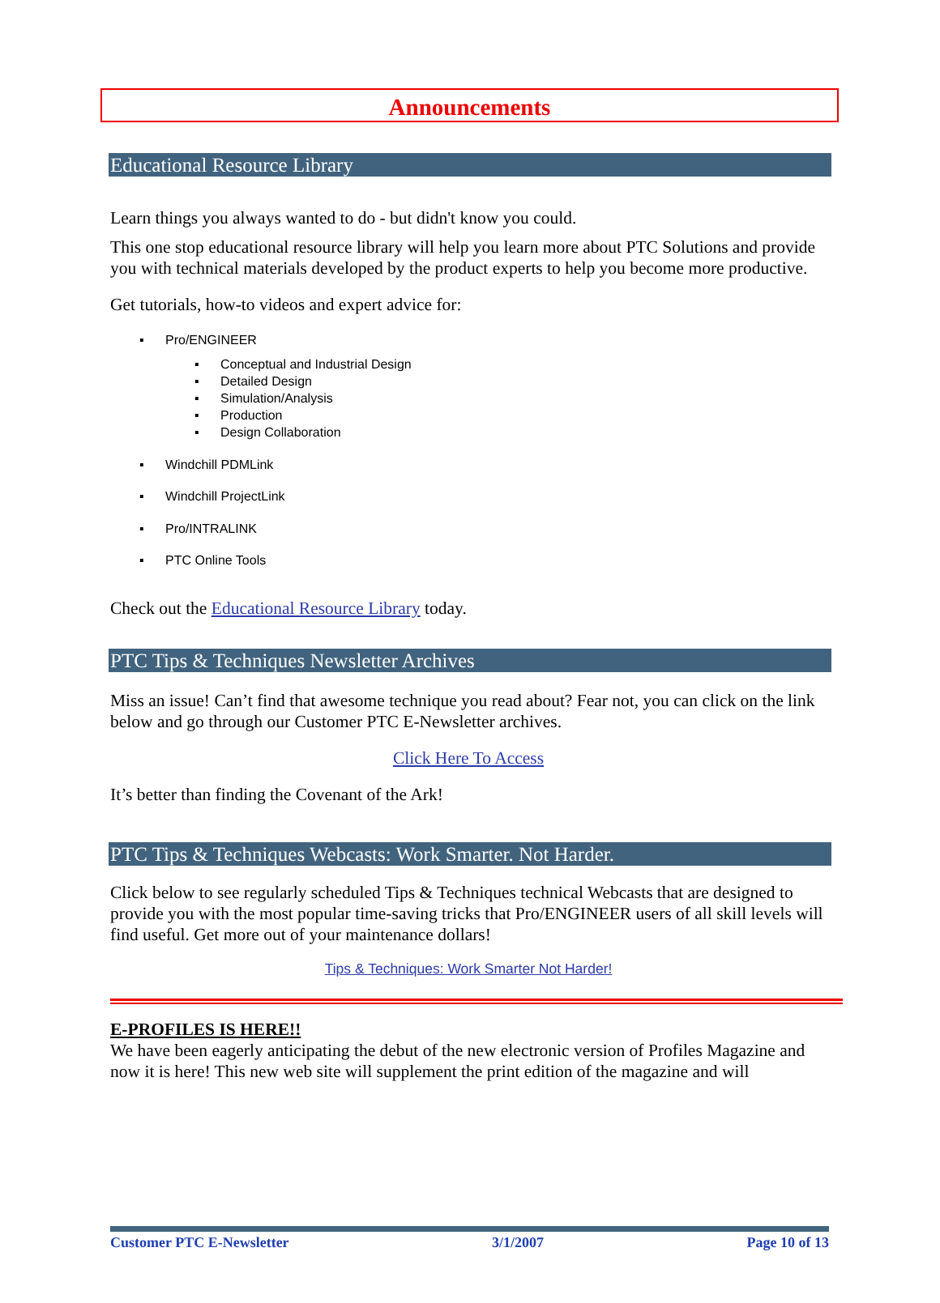Announcements
Educational Resource Library
Learn things you always wanted to do - but didn't know you could.
This one stop educational resource library will help you learn more about PTC Solutions and provide you with technical materials developed by the product experts to help you become more productive.
Get tutorials, how-to videos and expert advice for:
▪ Pro/ENGINEER
▪ Conceptual and Industrial Design
▪ Detailed Design
▪ Simulation/Analysis
▪ Production
▪ Design Collaboration
▪ Windchill PDMLink
▪ Windchill ProjectLink
▪ Pro/INTRALINK
▪ PTC Online Tools
Check out the Educational Resource Library today.
PTC Tips & Techniques Newsletter Archives
Miss an issue! Can’t find that awesome technique you read about? Fear not, you can click on the link below and go through our Customer PTC E-Newsletter archives.
Click Here To Access
It’s better than finding the Covenant of the Ark!
PTC Tips & Techniques Webcasts: Work Smarter. Not Harder.
Click below to see regularly scheduled Tips & Techniques technical Webcasts that are designed to provide you with the most popular time-saving tricks that Pro/ENGINEER users of all skill levels will find useful. Get more out of your maintenance dollars!
Tips & Techniques: Work Smarter Not Harder!
E-PROFILES IS HERE!!
We have been eagerly anticipating the debut of the new electronic version of Profiles Magazine and now it is here! This new web site will supplement the print edition of the magazine and will
Customer PTC E-Newsletter 3/1/2007 Page 10 of 13